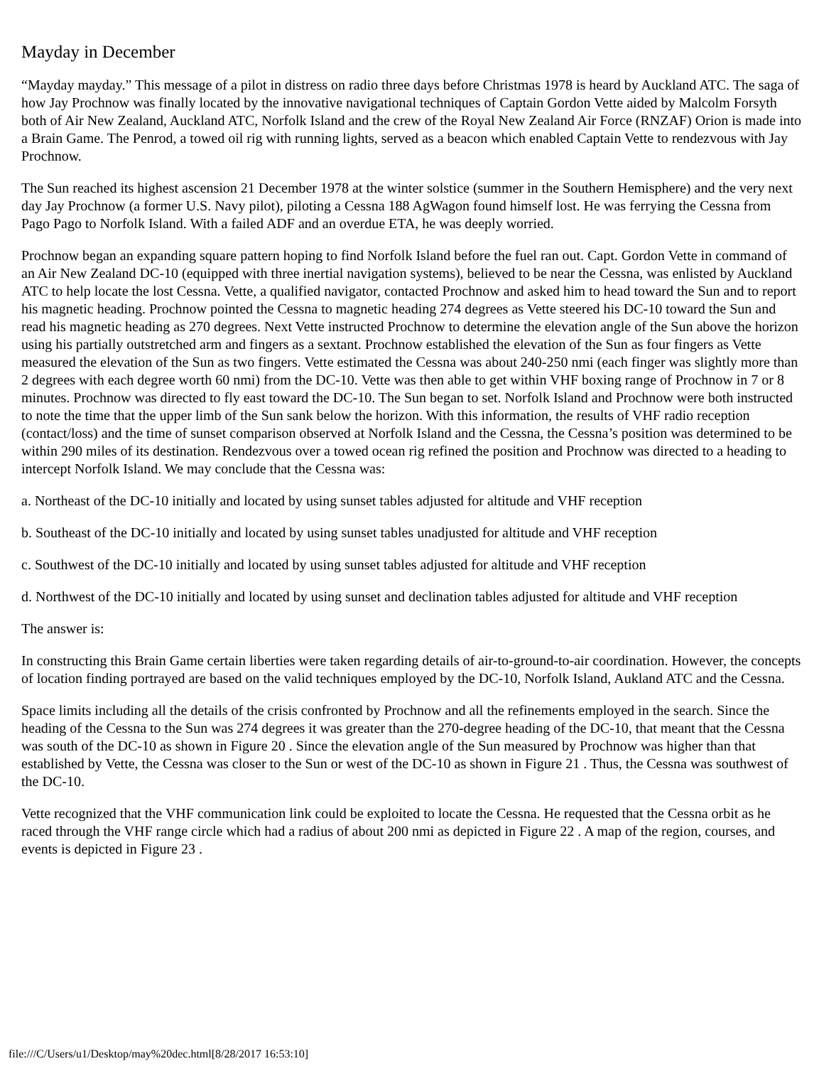Mayday in December
“Mayday mayday.” This message of a pilot in distress on radio three days before Christmas 1978 is heard by Auckland ATC. The saga of how Jay Prochnow was finally located by the innovative navigational techniques of Captain Gordon Vette aided by Malcolm Forsyth both of Air New Zealand, Auckland ATC, Norfolk Island and the crew of the Royal New Zealand Air Force (RNZAF) Orion is made into a Brain Game. The Penrod, a towed oil rig with running lights, served as a beacon which enabled Captain Vette to rendezvous with Jay Prochnow.
The Sun reached its highest ascension 21 December 1978 at the winter solstice (summer in the Southern Hemisphere) and the very next day Jay Prochnow (a former U.S. Navy pilot), piloting a Cessna 188 AgWagon found himself lost. He was ferrying the Cessna from Pago Pago to Norfolk Island. With a failed ADF and an overdue ETA, he was deeply worried.
Prochnow began an expanding square pattern hoping to find Norfolk Island before the fuel ran out. Capt. Gordon Vette in command of an Air New Zealand DC-10 (equipped with three inertial navigation systems), believed to be near the Cessna, was enlisted by Auckland ATC to help locate the lost Cessna. Vette, a qualified navigator, contacted Prochnow and asked him to head toward the Sun and to report his magnetic heading. Prochnow pointed the Cessna to magnetic heading 274 degrees as Vette steered his DC-10 toward the Sun and read his magnetic heading as 270 degrees. Next Vette instructed Prochnow to determine the elevation angle of the Sun above the horizon using his partially outstretched arm and fingers as a sextant. Prochnow established the elevation of the Sun as four fingers as Vette measured the elevation of the Sun as two fingers. Vette estimated the Cessna was about 240-250 nmi (each finger was slightly more than 2 degrees with each degree worth 60 nmi) from the DC-10. Vette was then able to get within VHF boxing range of Prochnow in 7 or 8 minutes. Prochnow was directed to fly east toward the DC-10. The Sun began to set. Norfolk Island and Prochnow were both instructed to note the time that the upper limb of the Sun sank below the horizon. With this information, the results of VHF radio reception (contact/loss) and the time of sunset comparison observed at Norfolk Island and the Cessna, the Cessna’s position was determined to be within 290 miles of its destination. Rendezvous over a towed ocean rig refined the position and Prochnow was directed to a heading to intercept Norfolk Island. We may conclude that the Cessna was:
a. Northeast of the DC-10 initially and located by using sunset tables adjusted for altitude and VHF reception
b. Southeast of the DC-10 initially and located by using sunset tables unadjusted for altitude and VHF reception
c. Southwest of the DC-10 initially and located by using sunset tables adjusted for altitude and VHF reception
d. Northwest of the DC-10 initially and located by using sunset and declination tables adjusted for altitude and VHF reception
The answer is:
In constructing this Brain Game certain liberties were taken regarding details of air-to-ground-to-air coordination. However, the concepts of location finding portrayed are based on the valid techniques employed by the DC-10, Norfolk Island, Aukland ATC and the Cessna.
Space limits including all the details of the crisis confronted by Prochnow and all the refinements employed in the search. Since the heading of the Cessna to the Sun was 274 degrees it was greater than the 270-degree heading of the DC-10, that meant that the Cessna was south of the DC-10 as shown in Figure 20 . Since the elevation angle of the Sun measured by Prochnow was higher than that established by Vette, the Cessna was closer to the Sun or west of the DC-10 as shown in Figure 21 . Thus, the Cessna was southwest of the DC-10.
Vette recognized that the VHF communication link could be exploited to locate the Cessna. He requested that the Cessna orbit as he raced through the VHF range circle which had a radius of about 200 nmi as depicted in Figure 22 . A map of the region, courses, and events is depicted in Figure 23 .
file:///C/Users/u1/Desktop/may%20dec.html[8/28/2017 16:53:10]